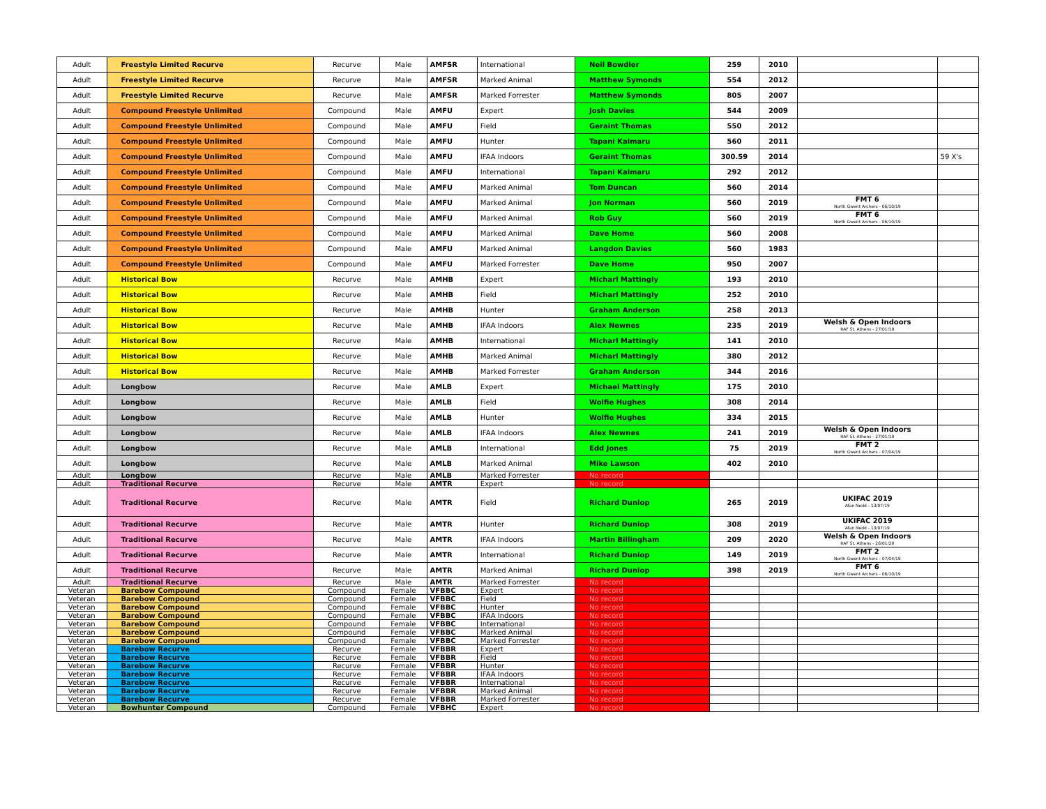| Adult | Freestyle Limited Recurve | Recurve | Male | AMFSR | International | Neil Bowdler | 259 | 2010 | | |
| Adult | Freestyle Limited Recurve | Recurve | Male | AMFSR | Marked Animal | Matthew Symonds | 554 | 2012 | | |
| Adult | Freestyle Limited Recurve | Recurve | Male | AMFSR | Marked Forrester | Matthew Symonds | 805 | 2007 | | |
| Adult | Compound Freestyle Unlimited | Compound | Male | AMFU | Expert | Josh Davies | 544 | 2009 | | |
| Adult | Compound Freestyle Unlimited | Compound | Male | AMFU | Field | Geraint Thomas | 550 | 2012 | | |
| Adult | Compound Freestyle Unlimited | Compound | Male | AMFU | Hunter | Tapani Kalmaru | 560 | 2011 | | |
| Adult | Compound Freestyle Unlimited | Compound | Male | AMFU | IFAA Indoors | Geraint Thomas | 300.59 | 2014 | | 59 X's |
| Adult | Compound Freestyle Unlimited | Compound | Male | AMFU | International | Tapani Kalmaru | 292 | 2012 | | |
| Adult | Compound Freestyle Unlimited | Compound | Male | AMFU | Marked Animal | Tom Duncan | 560 | 2014 | | |
| Adult | Compound Freestyle Unlimited | Compound | Male | AMFU | Marked Animal | Jon Norman | 560 | 2019 | FMT 6 North Gwent Archers - 06/10/19 | |
| Adult | Compound Freestyle Unlimited | Compound | Male | AMFU | Marked Animal | Rob Guy | 560 | 2019 | FMT 6 North Gwent Archers - 06/10/19 | |
| Adult | Compound Freestyle Unlimited | Compound | Male | AMFU | Marked Animal | Dave Home | 560 | 2008 | | |
| Adult | Compound Freestyle Unlimited | Compound | Male | AMFU | Marked Animal | Langdon Davies | 560 | 1983 | | |
| Adult | Compound Freestyle Unlimited | Compound | Male | AMFU | Marked Forrester | Dave Home | 950 | 2007 | | |
| Adult | Historical Bow | Recurve | Male | AMHB | Expert | Micharl Mattingly | 193 | 2010 | | |
| Adult | Historical Bow | Recurve | Male | AMHB | Field | Micharl Mattingly | 252 | 2010 | | |
| Adult | Historical Bow | Recurve | Male | AMHB | Hunter | Graham Anderson | 258 | 2013 | | |
| Adult | Historical Bow | Recurve | Male | AMHB | IFAA Indoors | Alex Newnes | 235 | 2019 | Welsh & Open Indoors RAF St. Athens - 27/01/19 | |
| Adult | Historical Bow | Recurve | Male | AMHB | International | Micharl Mattingly | 141 | 2010 | | |
| Adult | Historical Bow | Recurve | Male | AMHB | Marked Animal | Micharl Mattingly | 380 | 2012 | | |
| Adult | Historical Bow | Recurve | Male | AMHB | Marked Forrester | Graham Anderson | 344 | 2016 | | |
| Adult | Longbow | Recurve | Male | AMLB | Expert | Michael Mattingly | 175 | 2010 | | |
| Adult | Longbow | Recurve | Male | AMLB | Field | Wolfie Hughes | 308 | 2014 | | |
| Adult | Longbow | Recurve | Male | AMLB | Hunter | Wolfie Hughes | 334 | 2015 | | |
| Adult | Longbow | Recurve | Male | AMLB | IFAA Indoors | Alex Newnes | 241 | 2019 | Welsh & Open Indoors RAF St. Athens - 27/01/19 | |
| Adult | Longbow | Recurve | Male | AMLB | International | Edd Jones | 75 | 2019 | FMT 2 North Gwent Archers - 07/04/19 | |
| Adult | Longbow | Recurve | Male | AMLB | Marked Animal | Mike Lawson | 402 | 2010 | | |
| Adult | Longbow | Recurve | Male | AMLB | Marked Forrester | No record | | | | |
| Adult | Traditional Recurve | Recurve | Male | AMTR | Expert | No record | | | | |
| Adult | Traditional Recurve | Recurve | Male | AMTR | Field | Richard Dunlop | 265 | 2019 | UKIFAC 2019 Afan Nedd - 13/07/19 | |
| Adult | Traditional Recurve | Recurve | Male | AMTR | Hunter | Richard Dunlop | 308 | 2019 | UKIFAC 2019 Afan Nedd - 13/07/19 | |
| Adult | Traditional Recurve | Recurve | Male | AMTR | IFAA Indoors | Martin Billingham | 209 | 2020 | Welsh & Open Indoors RAF St. Athens - 26/01/20 | |
| Adult | Traditional Recurve | Recurve | Male | AMTR | International | Richard Dunlop | 149 | 2019 | FMT 2 North Gwent Archers - 07/04/19 | |
| Adult | Traditional Recurve | Recurve | Male | AMTR | Marked Animal | Richard Dunlop | 398 | 2019 | FMT 6 North Gwent Archers - 06/10/19 | |
| Adult | Traditional Recurve | Recurve | Male | AMTR | Marked Forrester | No record | | | | |
| Veteran | Barebow Compound | Compound | Female | VFBBC | Expert | No record | | | | |
| Veteran | Barebow Compound | Compound | Female | VFBBC | Field | No record | | | | |
| Veteran | Barebow Compound | Compound | Female | VFBBC | Hunter | No record | | | | |
| Veteran | Barebow Compound | Compound | Female | VFBBC | IFAA Indoors | No record | | | | |
| Veteran | Barebow Compound | Compound | Female | VFBBC | International | No record | | | | |
| Veteran | Barebow Compound | Compound | Female | VFBBC | Marked Animal | No record | | | | |
| Veteran | Barebow Compound | Compound | Female | VFBBC | Marked Forrester | No record | | | | |
| Veteran | Barebow Recurve | Recurve | Female | VFBBR | Expert | No record | | | | |
| Veteran | Barebow Recurve | Recurve | Female | VFBBR | Field | No record | | | | |
| Veteran | Barebow Recurve | Recurve | Female | VFBBR | Hunter | No record | | | | |
| Veteran | Barebow Recurve | Recurve | Female | VFBBR | IFAA Indoors | No record | | | | |
| Veteran | Barebow Recurve | Recurve | Female | VFBBR | International | No record | | | | |
| Veteran | Barebow Recurve | Recurve | Female | VFBBR | Marked Animal | No record | | | | |
| Veteran | Barebow Recurve | Recurve | Female | VFBBR | Marked Forrester | No record | | | | |
| Veteran | Bowhunter Compound | Compound | Female | VFBHC | Expert | No record | | | | |